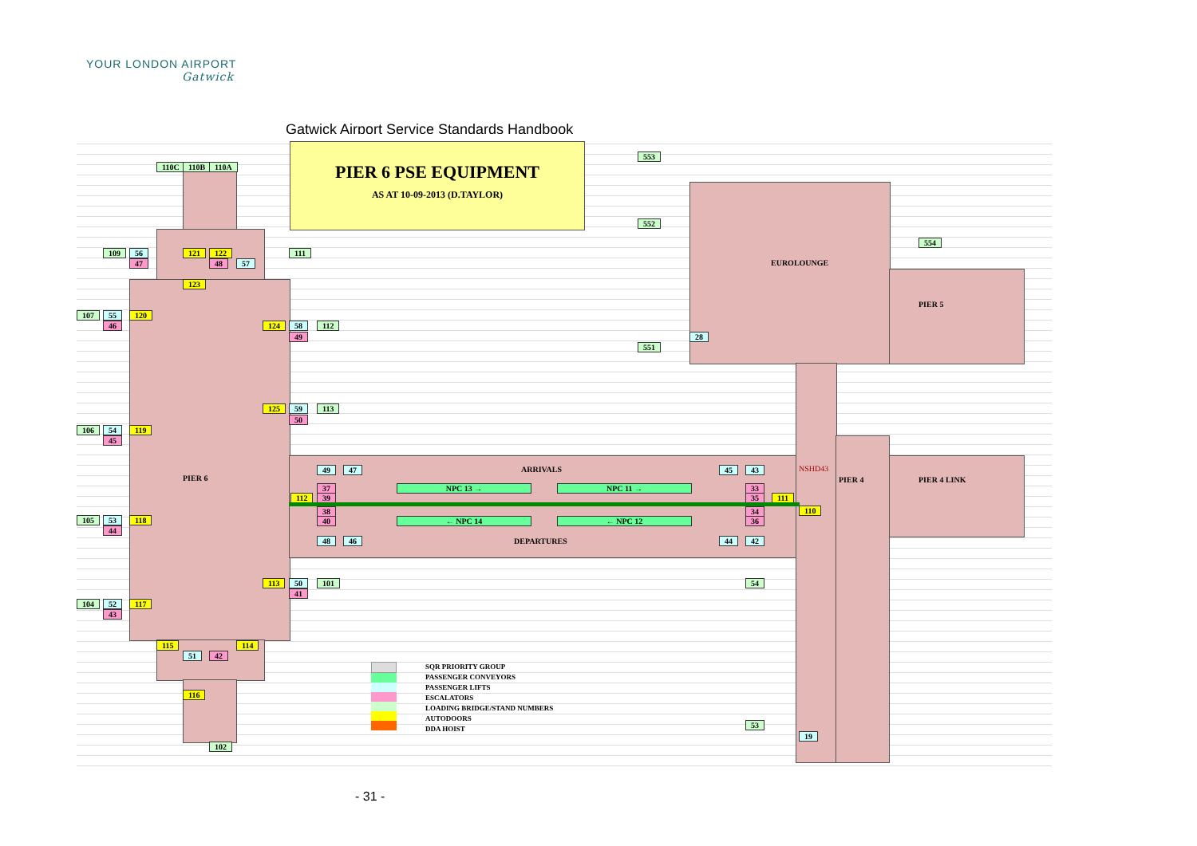YOUR LONDON AIRPORT
Gatwick
Gatwick Airport Service Standards Handbook
PIER 6 PSE EQUIPMENT
AS AT 10-09-2013 (D.TAYLOR)
110C 110B 110A
553
552
551
554
109 56
47
121 122
48 57
111
123
107 55
46
120
124 58
49
112
28
EUROLOUNGE
PIER 5
125 59
50
113
106 54
45
119
PIER 6
49 47 ARRIVALS 45 43 NSHD43
PIER 4 PIER 4 LINK
37
39 112
NPC 13 → NPC 11 → 33
35 111
38
40
110
← NPC 14 ← NPC 12
34
36 105 53
44
118
48 46 DEPARTURES 44 42
113 50
41
101 54
104 52
43
117
115 114
51 42
116
102
53
19
SQR PRIORITY GROUP
PASSENGER CONVEYORS
PASSENGER LIFTS
ESCALATORS
LOADING BRIDGE/STAND NUMBERS
AUTODOORS
DDA HOIST
- 31 -